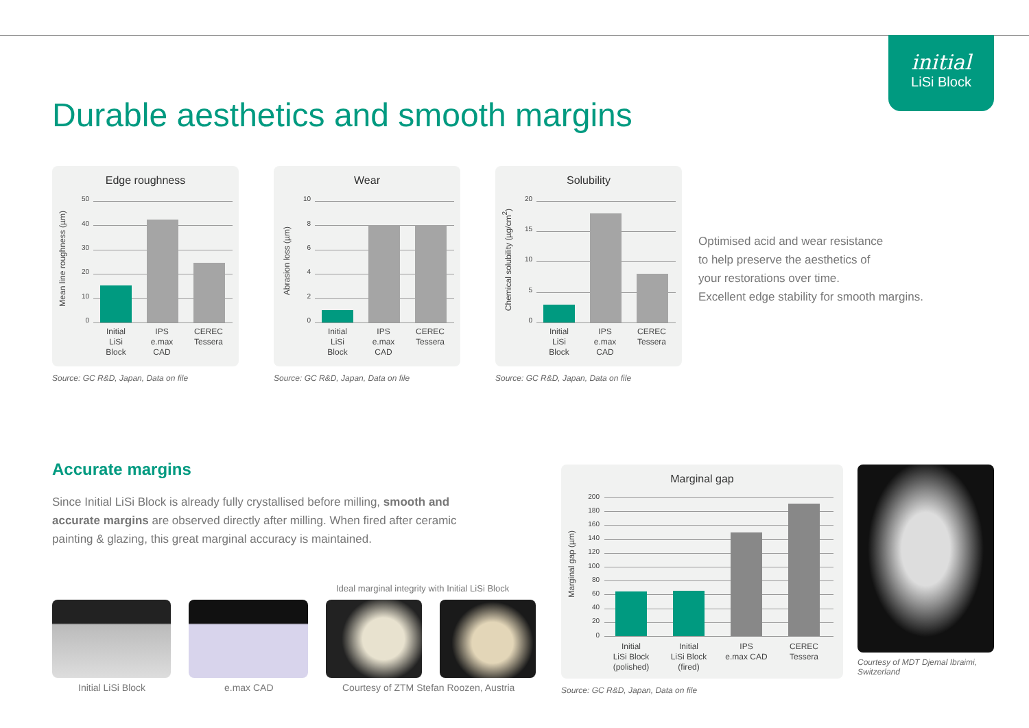initial
LiSi Block
Durable aesthetics and smooth margins
Edge roughness
Mean line roughness (µm)
50
40
30
20
10
0
Initial
LiSi
Block
IPS
e.max
CAD
CEREC
Tessera
Source: GC R&D, Japan, Data on file
Wear
Abrasion loss (µm)
10
8
6
4
2
0
Initial
LiSi
Block
IPS
e.max
CAD
CEREC
Tessera
Source: GC R&D, Japan, Data on file
Solubility
Chemical solubility (µg/cm<sup>2</sup>)
20
15
10
5
0
Initial
LiSi
Block
IPS
e.max
CAD
CEREC
Tessera
Source: GC R&D, Japan, Data on file
Optimised acid and wear resistance
to help preserve the aesthetics of
your restorations over time.
Excellent edge stability for smooth margins.
Accurate margins
Since Initial LiSi Block is already fully crystallised before milling, smooth and accurate margins are observed directly after milling. When fired after ceramic painting & glazing, this great marginal accuracy is maintained.
Ideal marginal integrity with Initial LiSi Block
Initial LiSi Block e.max CAD
Courtesy of ZTM Stefan Roozen, Austria
Marginal gap
Marginal gap (µm)
200
180
160
140
120
100
80
60
40
20
0
Initial
LiSi Block
(polished)
Initial
LiSi Block
(fired)
IPS
e.max CAD
CEREC
Tessera
Source: GC R&D, Japan, Data on file
Courtesy of MDT Djemal Ibraimi,
Switzerland